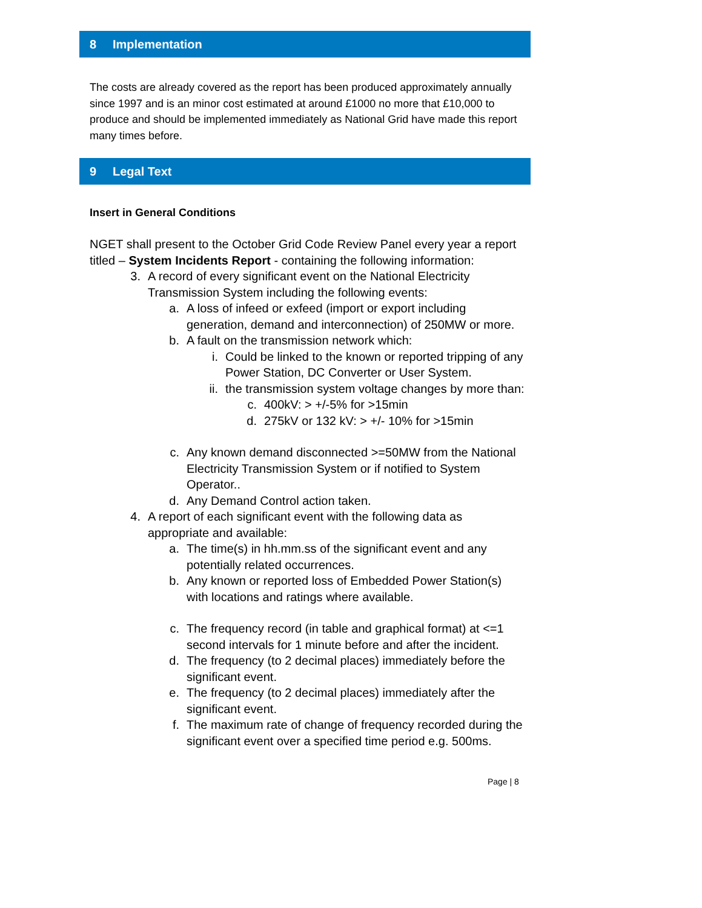8 Implementation
The costs are already covered as the report has been produced approximately annually since 1997 and is an minor cost estimated at around £1000 no more that £10,000 to produce and should be implemented immediately as National Grid have made this report many times before.
9 Legal Text
Insert in General Conditions
NGET shall present to the October Grid Code Review Panel every year a report titled – System Incidents Report - containing the following information:
3. A record of every significant event on the National Electricity Transmission System including the following events:
a. A loss of infeed or exfeed (import or export including generation, demand and interconnection) of 250MW or more.
b. A fault on the transmission network which:
i. Could be linked to the known or reported tripping of any Power Station, DC Converter or User System.
ii.
the transmission system voltage changes by more than:
c. 400kV: > +/-5% for >15min
d. 275kV or 132 kV: > +/- 10% for >15min
c. Any known demand disconnected >=50MW from the National Electricity Transmission System or if notified to System Operator..
d. Any Demand Control action taken.
4. A report of each significant event with the following data as appropriate and available:
a. The time(s) in hh.mm.ss of the significant event and any potentially related occurrences.
b. Any known or reported loss of Embedded Power Station(s) with locations and ratings where available.
c. The frequency record (in table and graphical format) at <=1 second intervals for 1 minute before and after the incident.
d. The frequency (to 2 decimal places) immediately before the significant event.
e. The frequency (to 2 decimal places) immediately after the significant event.
f. The maximum rate of change of frequency recorded during the significant event over a specified time period e.g. 500ms.
Page | 8